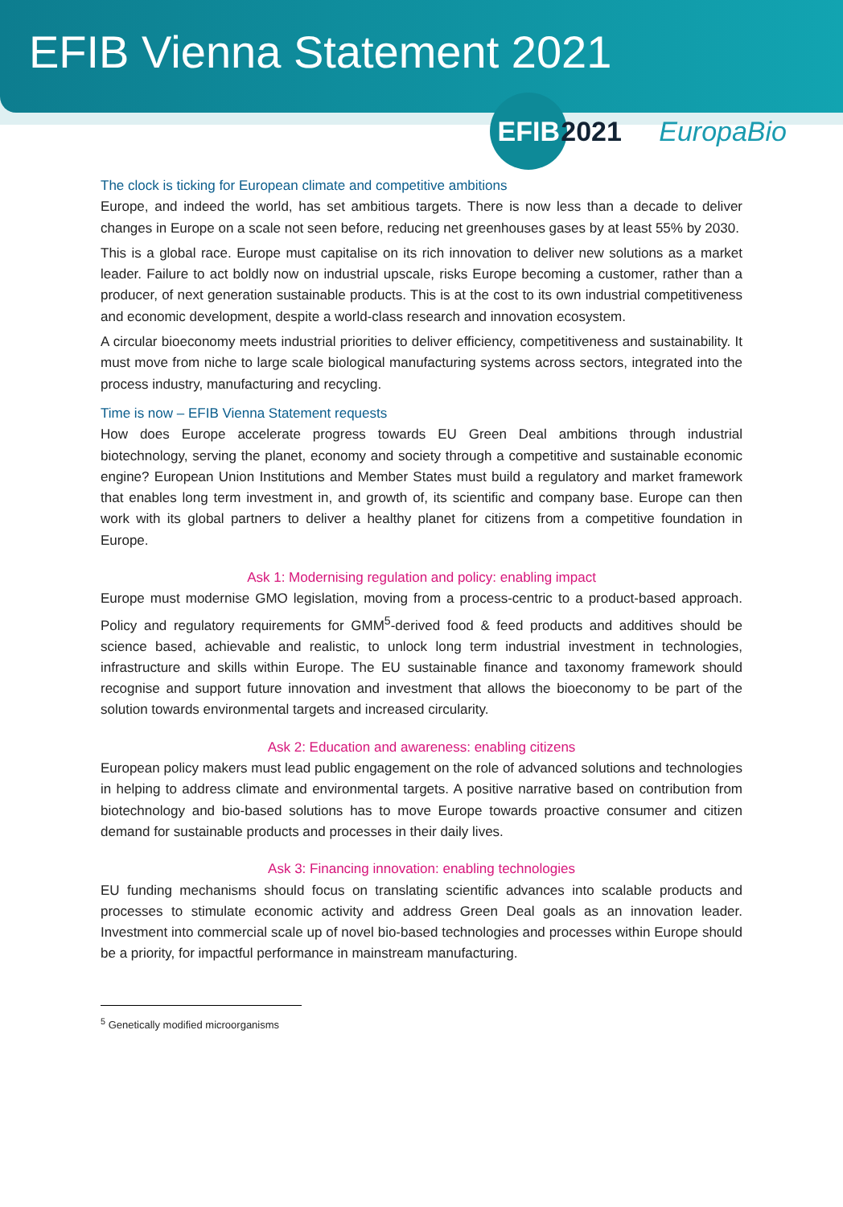EFIB Vienna Statement 2021
EFIB
2021
EuropaBio
The clock is ticking for European climate and competitive ambitions
Europe, and indeed the world, has set ambitious targets. There is now less than a decade to deliver changes in Europe on a scale not seen before, reducing net greenhouses gases by at least 55% by 2030.
This is a global race. Europe must capitalise on its rich innovation to deliver new solutions as a market leader. Failure to act boldly now on industrial upscale, risks Europe becoming a customer, rather than a producer, of next generation sustainable products. This is at the cost to its own industrial competitiveness and economic development, despite a world-class research and innovation ecosystem.
A circular bioeconomy meets industrial priorities to deliver efficiency, competitiveness and sustainability. It must move from niche to large scale biological manufacturing systems across sectors, integrated into the process industry, manufacturing and recycling.
Time is now – EFIB Vienna Statement requests
How does Europe accelerate progress towards EU Green Deal ambitions through industrial biotechnology, serving the planet, economy and society through a competitive and sustainable economic engine? European Union Institutions and Member States must build a regulatory and market framework that enables long term investment in, and growth of, its scientific and company base. Europe can then work with its global partners to deliver a healthy planet for citizens from a competitive foundation in Europe.
Ask 1: Modernising regulation and policy: enabling impact
Europe must modernise GMO legislation, moving from a process-centric to a product-based approach. Policy and regulatory requirements for GMM<sup>5</sup>-derived food & feed products and additives should be science based, achievable and realistic, to unlock long term industrial investment in technologies, infrastructure and skills within Europe. The EU sustainable finance and taxonomy framework should recognise and support future innovation and investment that allows the bioeconomy to be part of the solution towards environmental targets and increased circularity.
Ask 2: Education and awareness: enabling citizens
European policy makers must lead public engagement on the role of advanced solutions and technologies in helping to address climate and environmental targets. A positive narrative based on contribution from biotechnology and bio-based solutions has to move Europe towards proactive consumer and citizen demand for sustainable products and processes in their daily lives.
Ask 3: Financing innovation: enabling technologies
EU funding mechanisms should focus on translating scientific advances into scalable products and processes to stimulate economic activity and address Green Deal goals as an innovation leader. Investment into commercial scale up of novel bio-based technologies and processes within Europe should be a priority, for impactful performance in mainstream manufacturing.
<sup>5</sup> Genetically modified microorganisms